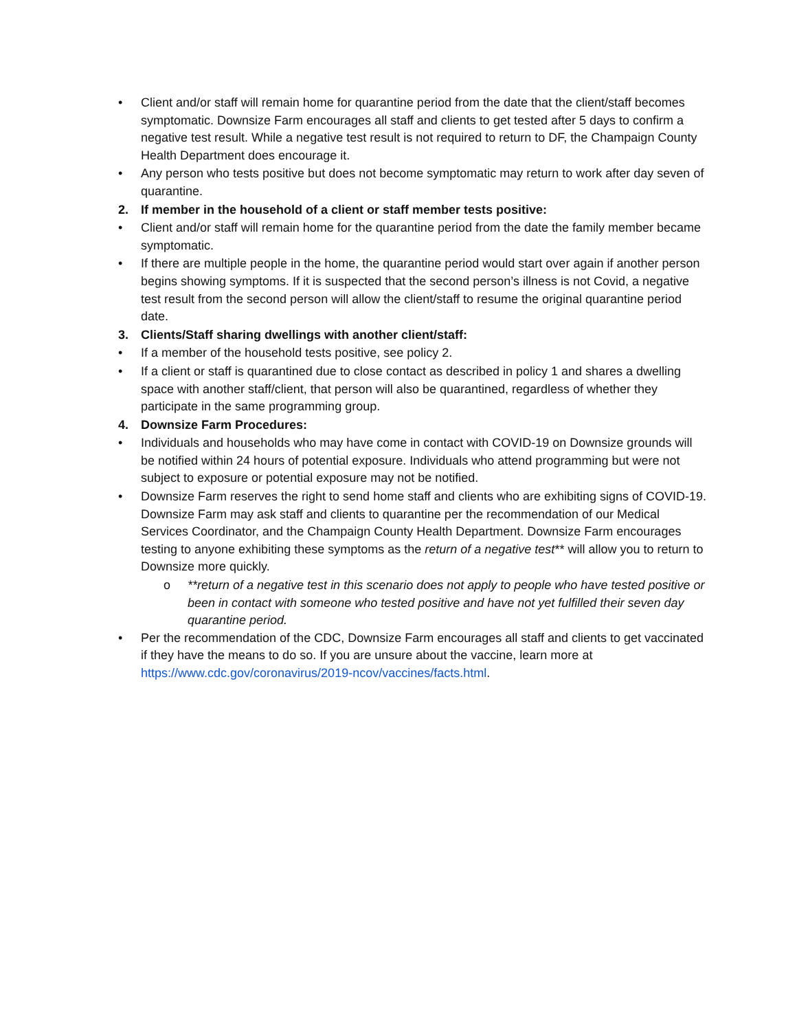• Client and/or staff will remain home for quarantine period from the date that the client/staff becomes symptomatic. Downsize Farm encourages all staff and clients to get tested after 5 days to confirm a negative test result. While a negative test result is not required to return to DF, the Champaign County Health Department does encourage it.
• Any person who tests positive but does not become symptomatic may return to work after day seven of quarantine.
2. If member in the household of a client or staff member tests positive:
• Client and/or staff will remain home for the quarantine period from the date the family member became symptomatic.
• If there are multiple people in the home, the quarantine period would start over again if another person begins showing symptoms. If it is suspected that the second person’s illness is not Covid, a negative test result from the second person will allow the client/staff to resume the original quarantine period date.
3. Clients/Staff sharing dwellings with another client/staff:
• If a member of the household tests positive, see policy 2.
• If a client or staff is quarantined due to close contact as described in policy 1 and shares a dwelling space with another staff/client, that person will also be quarantined, regardless of whether they participate in the same programming group.
4. Downsize Farm Procedures:
• Individuals and households who may have come in contact with COVID-19 on Downsize grounds will be notified within 24 hours of potential exposure. Individuals who attend programming but were not subject to exposure or potential exposure may not be notified.
• Downsize Farm reserves the right to send home staff and clients who are exhibiting signs of COVID-19. Downsize Farm may ask staff and clients to quarantine per the recommendation of our Medical Services Coordinator, and the Champaign County Health Department. Downsize Farm encourages testing to anyone exhibiting these symptoms as the return of a negative test** will allow you to return to Downsize more quickly.
o **return of a negative test in this scenario does not apply to people who have tested positive or been in contact with someone who tested positive and have not yet fulfilled their seven day quarantine period.
• Per the recommendation of the CDC, Downsize Farm encourages all staff and clients to get vaccinated if they have the means to do so. If you are unsure about the vaccine, learn more at https://www.cdc.gov/coronavirus/2019-ncov/vaccines/facts.html.